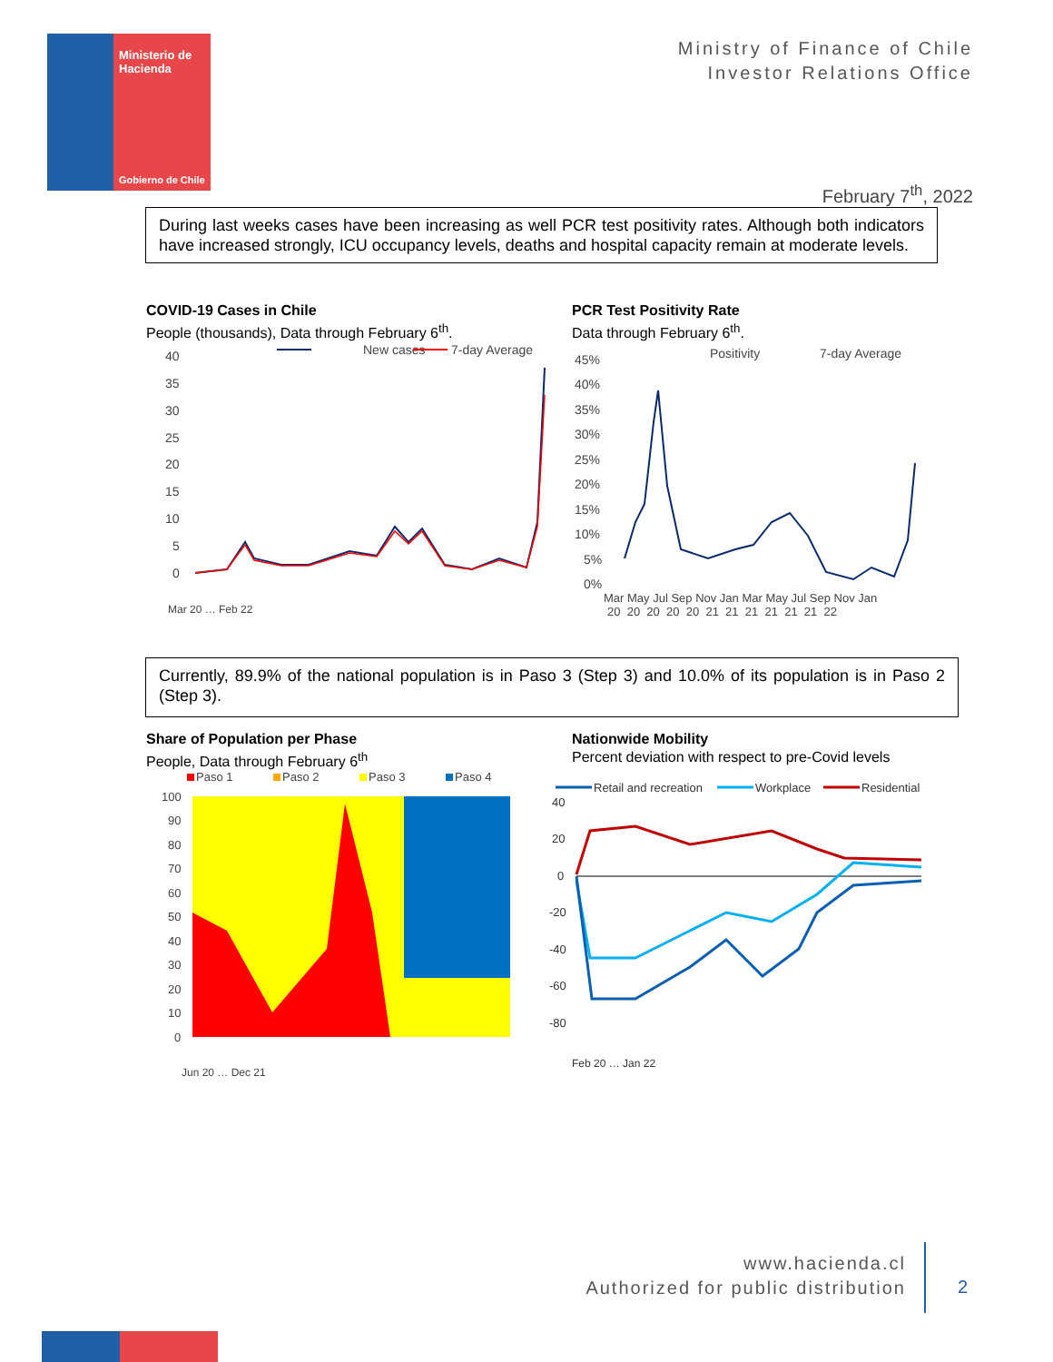Ministerio de
Hacienda
Gobierno de Chile
Ministry of Finance of Chile
Investor Relations Office
February 7<sup>th</sup>, 2022
During last weeks cases have been increasing as well PCR test positivity rates. Although both indicators have increased strongly, ICU occupancy levels, deaths and hospital capacity remain at moderate levels.
COVID-19 Cases in Chile
People (thousands), Data through February 6<sup>th</sup>.
PCR Test Positivity Rate
Data through February 6<sup>th</sup>.
New cases
7-day Average
40
35
30
25
20
15
10
5
0
Mar 20 … Feb 22
Positivity
7-day Average
45%
40%
35%
30%
25%
20%
15%
10%
5%
0%
Mar May Jul Sep Nov Jan Mar May Jul Sep Nov Jan
20 20 20 20 20 21 21 21 21 21 21 22
Currently, 89.9% of the national population is in Paso 3 (Step 3) and 10.0% of its population is in Paso 2 (Step 3).
Share of Population per Phase
People, Data through February 6<sup>th</sup>
Nationwide Mobility
Percent deviation with respect to pre-Covid levels
Paso 1
Paso 2
Paso 3
Paso 4
100
90
80
70
60
50
40
30
20
10
0
Jun 20 … Dec 21
Retail and recreation
Workplace
Residential
40
20
0
-20
-40
-60
-80
Feb 20 … Jan 22
www.hacienda.cl
Authorized for public distribution
2